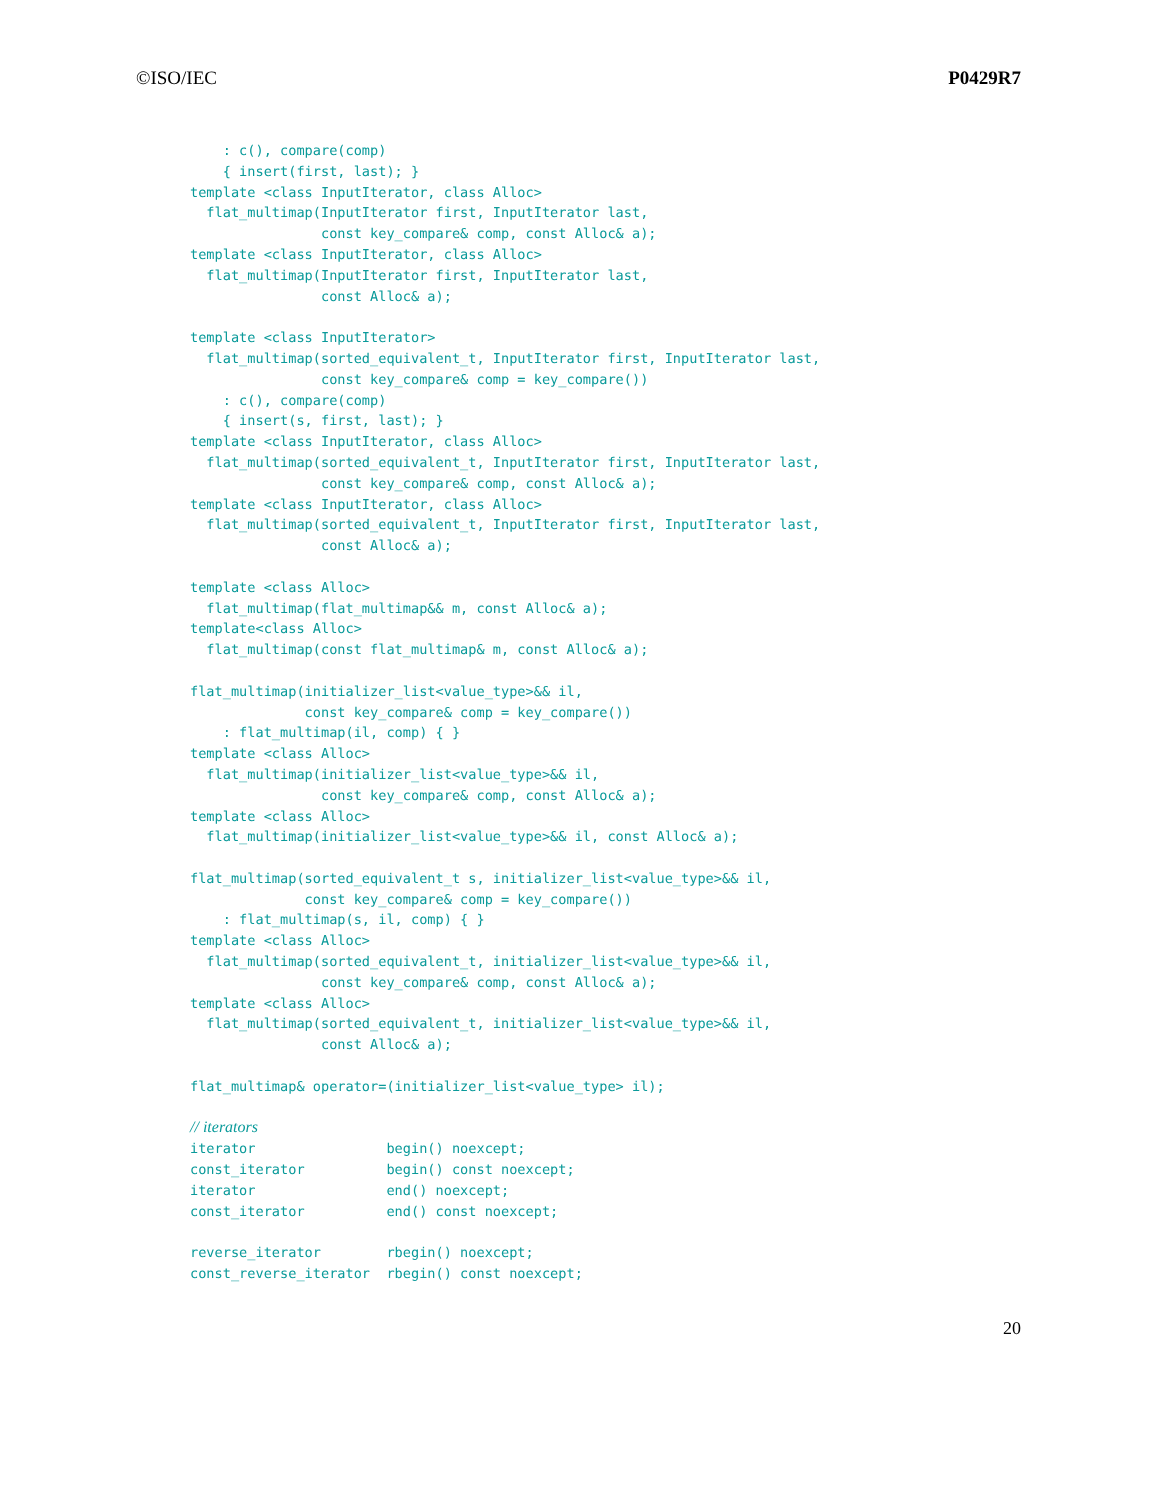©ISO/IEC P0429R7
    : c(), compare(comp)
    { insert(first, last); }
template <class InputIterator, class Alloc>
  flat_multimap(InputIterator first, InputIterator last,
                const key_compare& comp, const Alloc& a);
template <class InputIterator, class Alloc>
  flat_multimap(InputIterator first, InputIterator last,
                const Alloc& a);

template <class InputIterator>
  flat_multimap(sorted_equivalent_t, InputIterator first, InputIterator last,
                const key_compare& comp = key_compare())
    : c(), compare(comp)
    { insert(s, first, last); }
template <class InputIterator, class Alloc>
  flat_multimap(sorted_equivalent_t, InputIterator first, InputIterator last,
                const key_compare& comp, const Alloc& a);
template <class InputIterator, class Alloc>
  flat_multimap(sorted_equivalent_t, InputIterator first, InputIterator last,
                const Alloc& a);

template <class Alloc>
  flat_multimap(flat_multimap&& m, const Alloc& a);
template<class Alloc>
  flat_multimap(const flat_multimap& m, const Alloc& a);

flat_multimap(initializer_list<value_type>&& il,
              const key_compare& comp = key_compare())
    : flat_multimap(il, comp) { }
template <class Alloc>
  flat_multimap(initializer_list<value_type>&& il,
                const key_compare& comp, const Alloc& a);
template <class Alloc>
  flat_multimap(initializer_list<value_type>&& il, const Alloc& a);

flat_multimap(sorted_equivalent_t s, initializer_list<value_type>&& il,
              const key_compare& comp = key_compare())
    : flat_multimap(s, il, comp) { }
template <class Alloc>
  flat_multimap(sorted_equivalent_t, initializer_list<value_type>&& il,
                const key_compare& comp, const Alloc& a);
template <class Alloc>
  flat_multimap(sorted_equivalent_t, initializer_list<value_type>&& il,
                const Alloc& a);

flat_multimap& operator=(initializer_list<value_type> il);

// iterators
iterator                begin() noexcept;
const_iterator          begin() const noexcept;
iterator                end() noexcept;
const_iterator          end() const noexcept;

reverse_iterator        rbegin() noexcept;
const_reverse_iterator  rbegin() const noexcept;
20